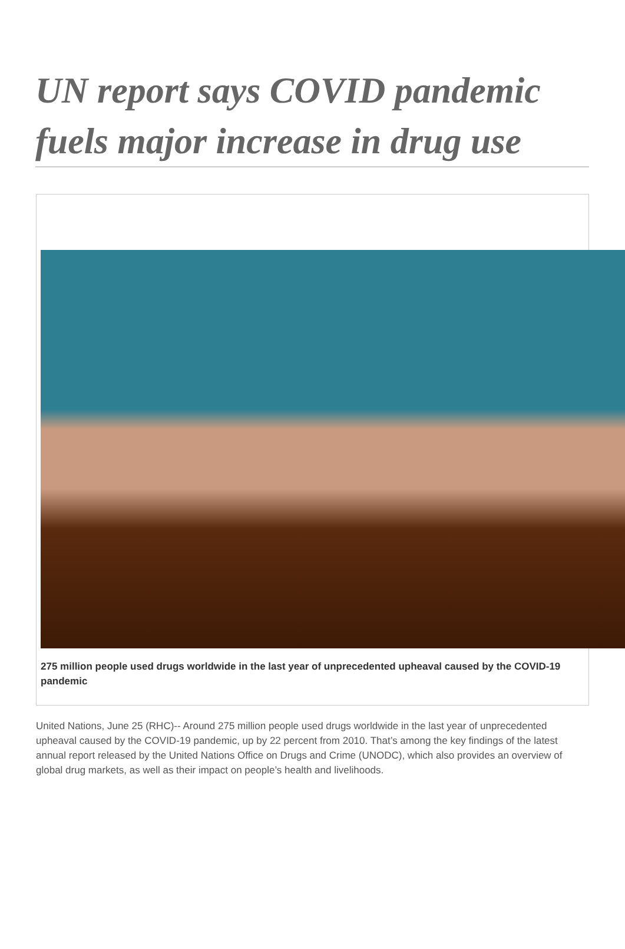UN report says COVID pandemic fuels major increase in drug use
275 million people used drugs worldwide in the last year of unprecedented upheaval caused by the COVID-19 pandemic
United Nations, June 25 (RHC)-- Around 275 million people used drugs worldwide in the last year of unprecedented upheaval caused by the COVID-19 pandemic, up by 22 percent from 2010. That’s among the key findings of the latest annual report released by the United Nations Office on Drugs and Crime (UNODC), which also provides an overview of global drug markets, as well as their impact on people’s health and livelihoods.